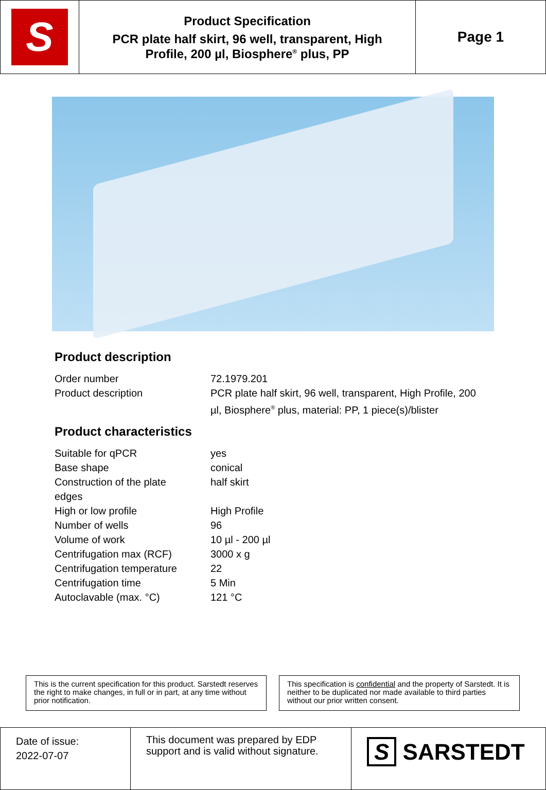| S | Product Specification PCR plate half skirt, 96 well, transparent, High Profile, 200 µl, Biosphere<sup>®</sup> plus, PP | Page 1 |
Product description
| Order number | 72.1979.201 |
| Product description | PCR plate half skirt, 96 well, transparent, High Profile, 200 µl, Biosphere<sup>®</sup> plus, material: PP, 1 piece(s)/blister |
Product characteristics
| Suitable for qPCR | yes |
| Base shape | conical |
| Construction of the plate edges | half skirt |
| High or low profile | High Profile |
| Number of wells | 96 |
| Volume of work | 10 µl - 200 µl |
| Centrifugation max (RCF) | 3000 x g |
| Centrifugation temperature | 22 |
| Centrifugation time | 5 Min |
| Autoclavable (max. °C) | 121 °C |
This is the current specification for this product. Sarstedt reserves the right to make changes, in full or in part, at any time without prior notification.
This specification is confidential and the property of Sarstedt. It is neither to be duplicated nor made available to third parties without our prior written consent.
| Date of issue: 2022-07-07 | This document was prepared by EDP support and is valid without signature. | S SARSTEDT |